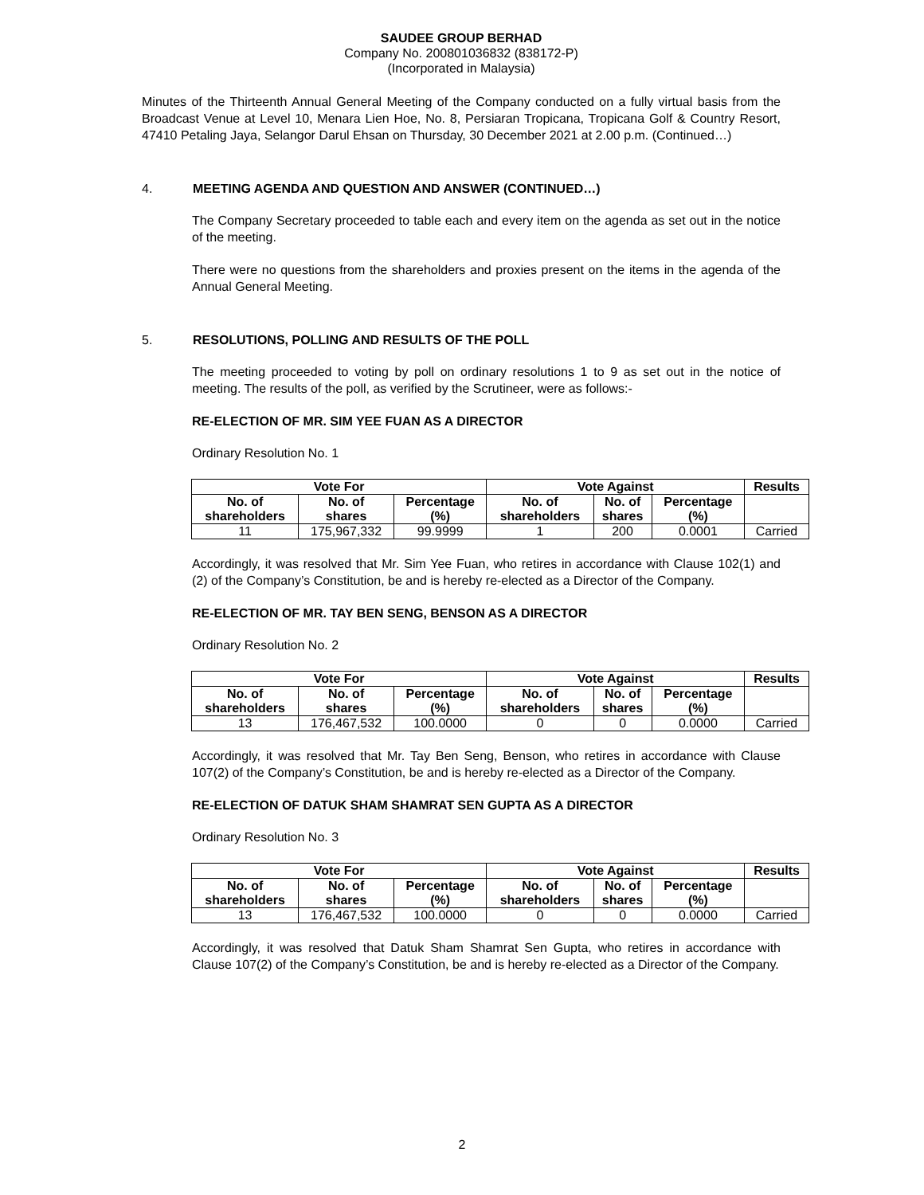SAUDEE GROUP BERHAD
Company No. 200801036832 (838172-P)
(Incorporated in Malaysia)
Minutes of the Thirteenth Annual General Meeting of the Company conducted on a fully virtual basis from the Broadcast Venue at Level 10, Menara Lien Hoe, No. 8, Persiaran Tropicana, Tropicana Golf & Country Resort, 47410 Petaling Jaya, Selangor Darul Ehsan on Thursday, 30 December 2021 at 2.00 p.m. (Continued…)
4. MEETING AGENDA AND QUESTION AND ANSWER (CONTINUED…)
The Company Secretary proceeded to table each and every item on the agenda as set out in the notice of the meeting.
There were no questions from the shareholders and proxies present on the items in the agenda of the Annual General Meeting.
5. RESOLUTIONS, POLLING AND RESULTS OF THE POLL
The meeting proceeded to voting by poll on ordinary resolutions 1 to 9 as set out in the notice of meeting. The results of the poll, as verified by the Scrutineer, were as follows:-
RE-ELECTION OF MR. SIM YEE FUAN AS A DIRECTOR
Ordinary Resolution No. 1
| Vote For | | | Vote Against | | | Results |
| --- | --- | --- | --- | --- | --- | --- |
| No. of shareholders | No. of shares | Percentage (%) | No. of shareholders | No. of shares | Percentage (%) | |
| 11 | 175,967,332 | 99.9999 | 1 | 200 | 0.0001 | Carried |
Accordingly, it was resolved that Mr. Sim Yee Fuan, who retires in accordance with Clause 102(1) and (2) of the Company’s Constitution, be and is hereby re-elected as a Director of the Company.
RE-ELECTION OF MR. TAY BEN SENG, BENSON AS A DIRECTOR
Ordinary Resolution No. 2
| Vote For | | | Vote Against | | | Results |
| --- | --- | --- | --- | --- | --- | --- |
| No. of shareholders | No. of shares | Percentage (%) | No. of shareholders | No. of shares | Percentage (%) | |
| 13 | 176,467,532 | 100.0000 | 0 | 0 | 0.0000 | Carried |
Accordingly, it was resolved that Mr. Tay Ben Seng, Benson, who retires in accordance with Clause 107(2) of the Company’s Constitution, be and is hereby re-elected as a Director of the Company.
RE-ELECTION OF DATUK SHAM SHAMRAT SEN GUPTA AS A DIRECTOR
Ordinary Resolution No. 3
| Vote For | | | Vote Against | | | Results |
| --- | --- | --- | --- | --- | --- | --- |
| No. of shareholders | No. of shares | Percentage (%) | No. of shareholders | No. of shares | Percentage (%) | |
| 13 | 176,467,532 | 100.0000 | 0 | 0 | 0.0000 | Carried |
Accordingly, it was resolved that Datuk Sham Shamrat Sen Gupta, who retires in accordance with Clause 107(2) of the Company’s Constitution, be and is hereby re-elected as a Director of the Company.
2